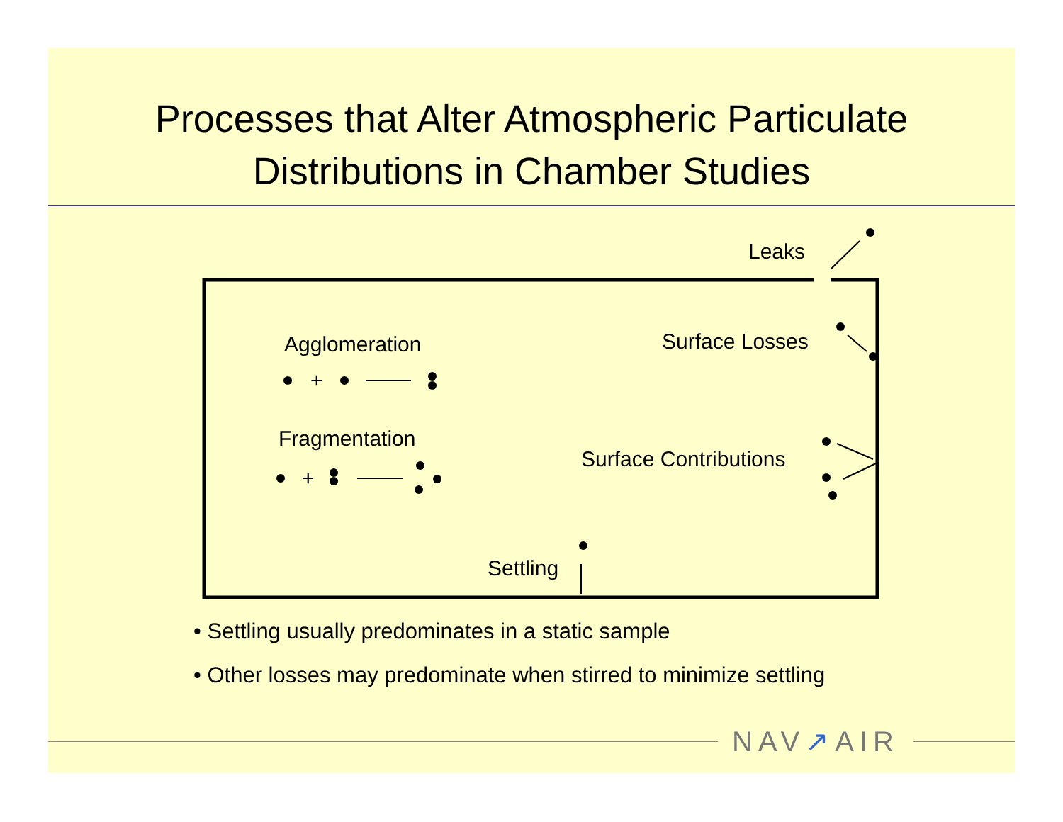Processes that Alter Atmospheric Particulate
Distributions in Chamber Studies
Leaks
Surface Losses
Agglomeration
+
Fragmentation
+
Surface Contributions
Settling
• Settling usually predominates in a static sample
• Other losses may predominate when stirred to minimize settling
NAV↗AIR